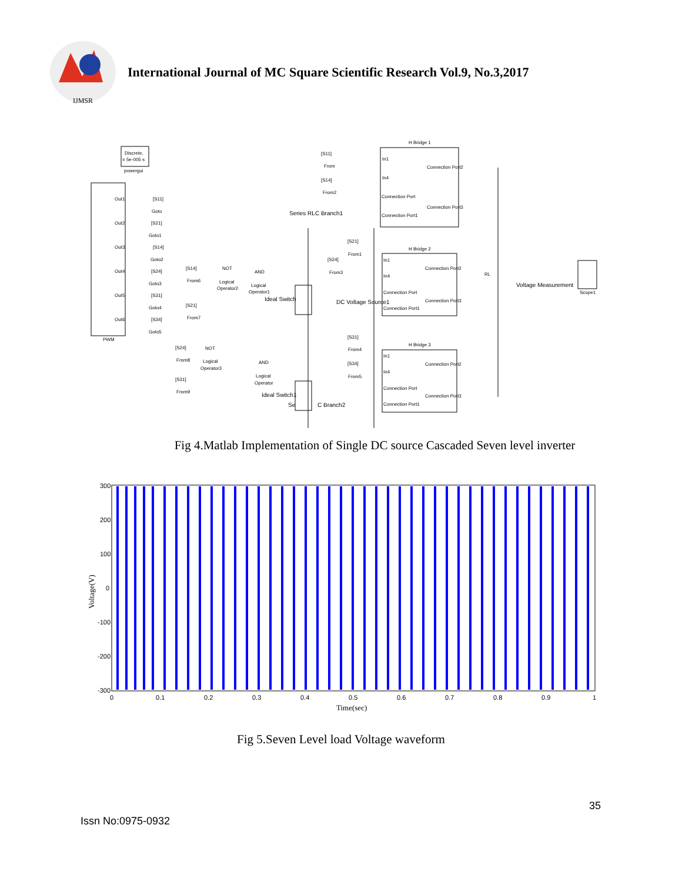IJMSR
International Journal of MC Square Scientific Research Vol.9, No.3,2017
Discrete,
= 5e-005 s
powergui
PWM
Out1
Out2
Out3
Out4
Out5
Out6
[S11]
Goto
[S21]
Goto1
[S14]
Goto2
[S24]
Goto3
[S31]
Goto4
[S34]
Goto5
H Bridge 1
In1
In4
Connection Port2
Connection Port
Connection Port3
Connection Port1
[S11]
From
[S14]
From2
Series RLC Branch1
H Bridge 2
In1
In4
Connection Port2
Connection Port
Connection Port3
Connection Port1
[S21]
From1
[S24]
From3
[S14]
From6
NOT
Logical
Operator2
AND
Logical
Operator1
[S21]
From7
Ideal Switch
DC Voltage Source1
H Bridge 3
In1
In4
Connection Port2
Connection Port
Connection Port3
Connection Port1
[S31]
From4
[S34]
From5
[S24]
From8
NOT
Logical
Operator3
AND
Logical
Operator
[S31]
From9
Ideal Switch1
Se
C Branch2
RL
Voltage Measurement
Scope1
Fig 4.Matlab Implementation of Single DC source Cascaded Seven level inverter
300
200
100
0
-100
-200
-300
0
0.1
0.2
0.3
0.4
0.5
0.6
0.7
0.8
0.9
1
Time(sec)
Voltage(V)
Fig 5.Seven Level load Voltage waveform
35
Issn No:0975-0932